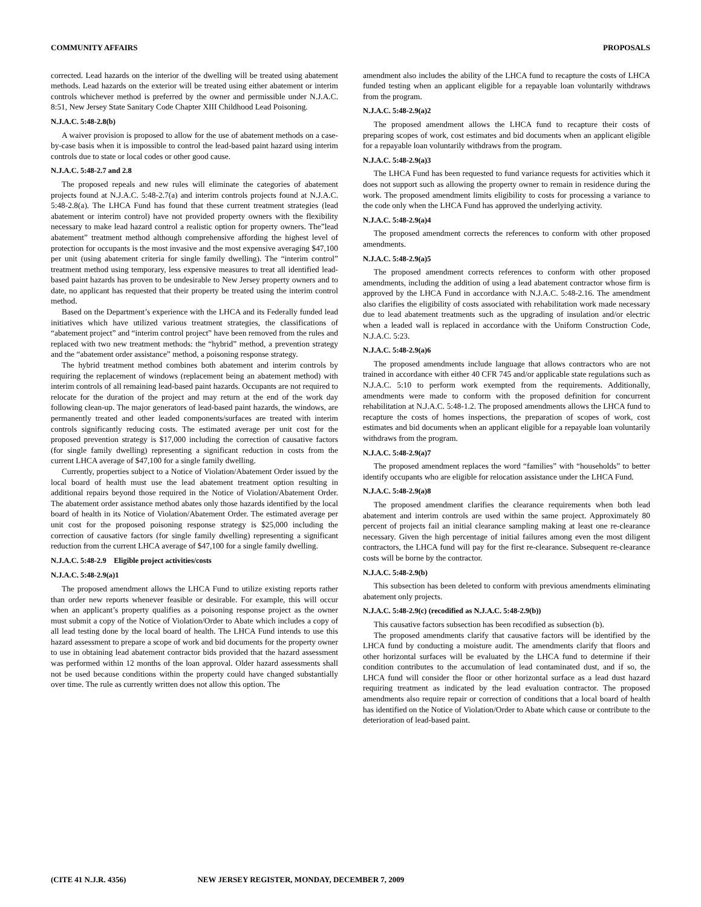COMMUNITY AFFAIRS PROPOSALS
corrected. Lead hazards on the interior of the dwelling will be treated using abatement methods. Lead hazards on the exterior will be treated using either abatement or interim controls whichever method is preferred by the owner and permissible under N.J.A.C. 8:51, New Jersey State Sanitary Code Chapter XIII Childhood Lead Poisoning.
N.J.A.C. 5:48-2.8(b)
A waiver provision is proposed to allow for the use of abatement methods on a case-by-case basis when it is impossible to control the lead-based paint hazard using interim controls due to state or local codes or other good cause.
N.J.A.C. 5:48-2.7 and 2.8
The proposed repeals and new rules will eliminate the categories of abatement projects found at N.J.A.C. 5:48-2.7(a) and interim controls projects found at N.J.A.C. 5:48-2.8(a). The LHCA Fund has found that these current treatment strategies (lead abatement or interim control) have not provided property owners with the flexibility necessary to make lead hazard control a realistic option for property owners. The”lead abatement” treatment method although comprehensive affording the highest level of protection for occupants is the most invasive and the most expensive averaging $47,100 per unit (using abatement criteria for single family dwelling). The “interim control” treatment method using temporary, less expensive measures to treat all identified lead-based paint hazards has proven to be undesirable to New Jersey property owners and to date, no applicant has requested that their property be treated using the interim control method.
Based on the Department’s experience with the LHCA and its Federally funded lead initiatives which have utilized various treatment strategies, the classifications of “abatement project” and “interim control project” have been removed from the rules and replaced with two new treatment methods: the “hybrid” method, a prevention strategy and the “abatement order assistance” method, a poisoning response strategy.
The hybrid treatment method combines both abatement and interim controls by requiring the replacement of windows (replacement being an abatement method) with interim controls of all remaining lead-based paint hazards. Occupants are not required to relocate for the duration of the project and may return at the end of the work day following clean-up. The major generators of lead-based paint hazards, the windows, are permanently treated and other leaded components/surfaces are treated with interim controls significantly reducing costs. The estimated average per unit cost for the proposed prevention strategy is $17,000 including the correction of causative factors (for single family dwelling) representing a significant reduction in costs from the current LHCA average of $47,100 for a single family dwelling.
Currently, properties subject to a Notice of Violation/Abatement Order issued by the local board of health must use the lead abatement treatment option resulting in additional repairs beyond those required in the Notice of Violation/Abatement Order. The abatement order assistance method abates only those hazards identified by the local board of health in its Notice of Violation/Abatement Order. The estimated average per unit cost for the proposed poisoning response strategy is $25,000 including the correction of causative factors (for single family dwelling) representing a significant reduction from the current LHCA average of $47,100 for a single family dwelling.
N.J.A.C. 5:48-2.9 Eligible project activities/costs
N.J.A.C. 5:48-2.9(a)1
The proposed amendment allows the LHCA Fund to utilize existing reports rather than order new reports whenever feasible or desirable. For example, this will occur when an applicant’s property qualifies as a poisoning response project as the owner must submit a copy of the Notice of Violation/Order to Abate which includes a copy of all lead testing done by the local board of health. The LHCA Fund intends to use this hazard assessment to prepare a scope of work and bid documents for the property owner to use in obtaining lead abatement contractor bids provided that the hazard assessment was performed within 12 months of the loan approval. Older hazard assessments shall not be used because conditions within the property could have changed substantially over time. The rule as currently written does not allow this option. The
amendment also includes the ability of the LHCA fund to recapture the costs of LHCA funded testing when an applicant eligible for a repayable loan voluntarily withdraws from the program.
N.J.A.C. 5:48-2.9(a)2
The proposed amendment allows the LHCA fund to recapture their costs of preparing scopes of work, cost estimates and bid documents when an applicant eligible for a repayable loan voluntarily withdraws from the program.
N.J.A.C. 5:48-2.9(a)3
The LHCA Fund has been requested to fund variance requests for activities which it does not support such as allowing the property owner to remain in residence during the work. The proposed amendment limits eligibility to costs for processing a variance to the code only when the LHCA Fund has approved the underlying activity.
N.J.A.C. 5:48-2.9(a)4
The proposed amendment corrects the references to conform with other proposed amendments.
N.J.A.C. 5:48-2.9(a)5
The proposed amendment corrects references to conform with other proposed amendments, including the addition of using a lead abatement contractor whose firm is approved by the LHCA Fund in accordance with N.J.A.C. 5:48-2.16. The amendment also clarifies the eligibility of costs associated with rehabilitation work made necessary due to lead abatement treatments such as the upgrading of insulation and/or electric when a leaded wall is replaced in accordance with the Uniform Construction Code, N.J.A.C. 5:23.
N.J.A.C. 5:48-2.9(a)6
The proposed amendments include language that allows contractors who are not trained in accordance with either 40 CFR 745 and/or applicable state regulations such as N.J.A.C. 5:10 to perform work exempted from the requirements. Additionally, amendments were made to conform with the proposed definition for concurrent rehabilitation at N.J.A.C. 5:48-1.2. The proposed amendments allows the LHCA fund to recapture the costs of homes inspections, the preparation of scopes of work, cost estimates and bid documents when an applicant eligible for a repayable loan voluntarily withdraws from the program.
N.J.A.C. 5:48-2.9(a)7
The proposed amendment replaces the word “families” with “households” to better identify occupants who are eligible for relocation assistance under the LHCA Fund.
N.J.A.C. 5:48-2.9(a)8
The proposed amendment clarifies the clearance requirements when both lead abatement and interim controls are used within the same project. Approximately 80 percent of projects fail an initial clearance sampling making at least one re-clearance necessary. Given the high percentage of initial failures among even the most diligent contractors, the LHCA fund will pay for the first re-clearance. Subsequent re-clearance costs will be borne by the contractor.
N.J.A.C. 5:48-2.9(b)
This subsection has been deleted to conform with previous amendments eliminating abatement only projects.
N.J.A.C. 5:48-2.9(c) (recodified as N.J.A.C. 5:48-2.9(b))
This causative factors subsection has been recodified as subsection (b).
The proposed amendments clarify that causative factors will be identified by the LHCA fund by conducting a moisture audit. The amendments clarify that floors and other horizontal surfaces will be evaluated by the LHCA fund to determine if their condition contributes to the accumulation of lead contaminated dust, and if so, the LHCA fund will consider the floor or other horizontal surface as a lead dust hazard requiring treatment as indicated by the lead evaluation contractor. The proposed amendments also require repair or correction of conditions that a local board of health has identified on the Notice of Violation/Order to Abate which cause or contribute to the deterioration of lead-based paint.
(CITE 41 N.J.R. 4356) NEW JERSEY REGISTER, MONDAY, DECEMBER 7, 2009